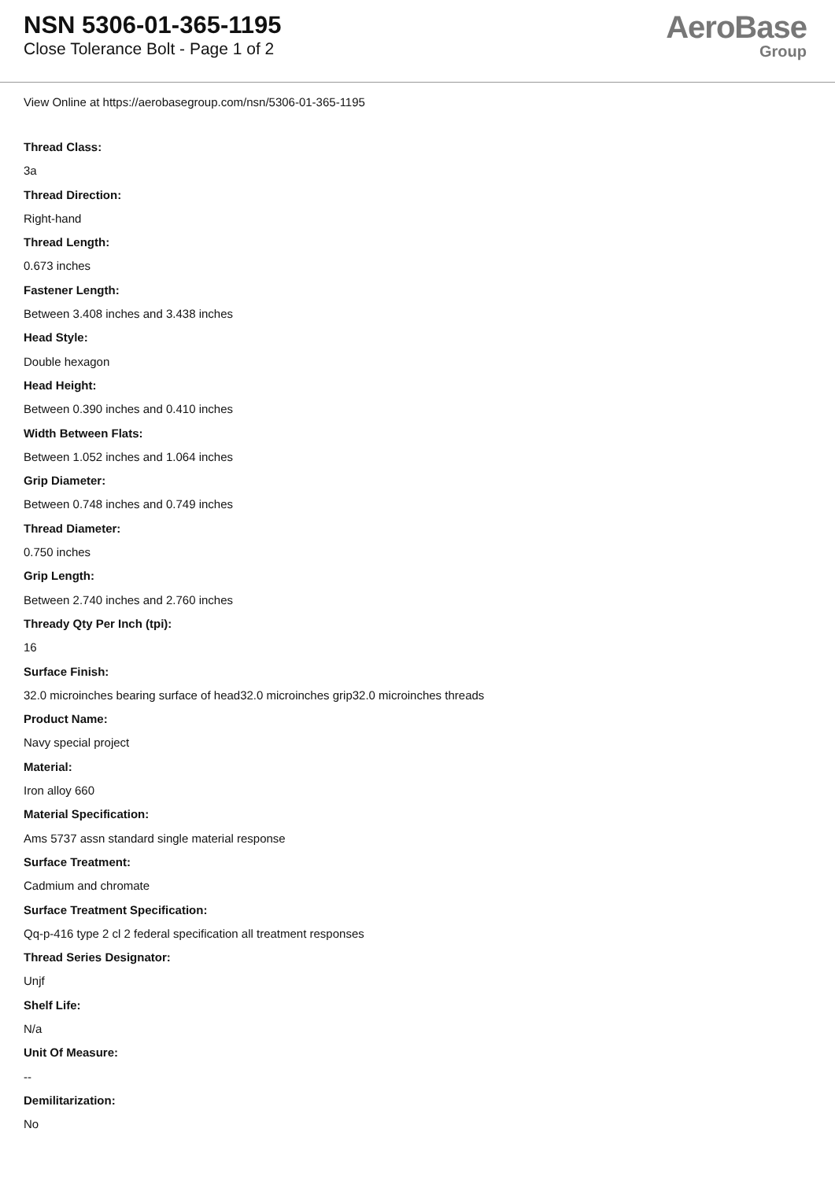NSN 5306-01-365-1195
Close Tolerance Bolt - Page 1 of 2
AeroBase
Group
View Online at https://aerobasegroup.com/nsn/5306-01-365-1195
Thread Class:
3a
Thread Direction:
Right-hand
Thread Length:
0.673 inches
Fastener Length:
Between 3.408 inches and 3.438 inches
Head Style:
Double hexagon
Head Height:
Between 0.390 inches and 0.410 inches
Width Between Flats:
Between 1.052 inches and 1.064 inches
Grip Diameter:
Between 0.748 inches and 0.749 inches
Thread Diameter:
0.750 inches
Grip Length:
Between 2.740 inches and 2.760 inches
Thready Qty Per Inch (tpi):
16
Surface Finish:
32.0 microinches bearing surface of head32.0 microinches grip32.0 microinches threads
Product Name:
Navy special project
Material:
Iron alloy 660
Material Specification:
Ams 5737 assn standard single material response
Surface Treatment:
Cadmium and chromate
Surface Treatment Specification:
Qq-p-416 type 2 cl 2 federal specification all treatment responses
Thread Series Designator:
Unjf
Shelf Life:
N/a
Unit Of Measure:
--
Demilitarization:
No